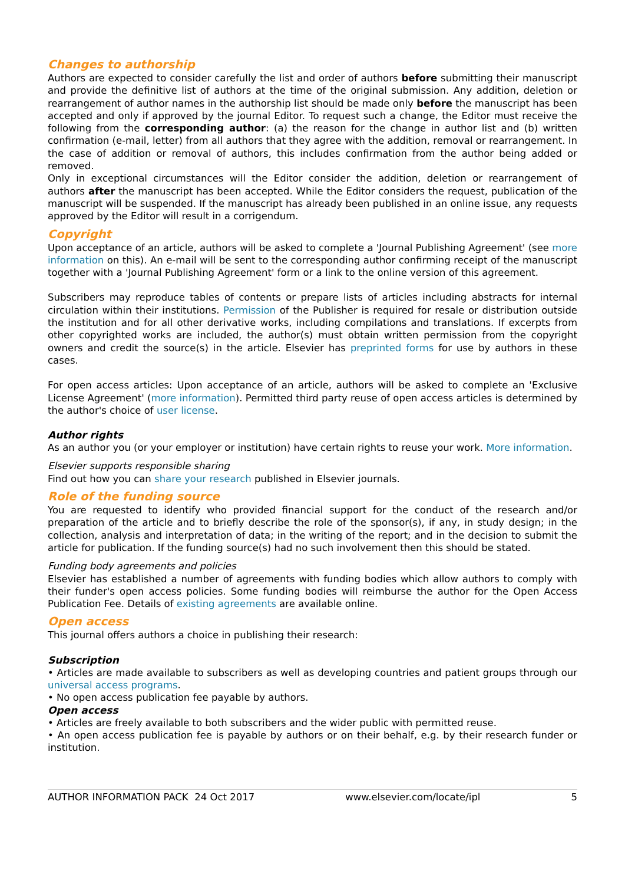Changes to authorship
Authors are expected to consider carefully the list and order of authors before submitting their manuscript and provide the definitive list of authors at the time of the original submission. Any addition, deletion or rearrangement of author names in the authorship list should be made only before the manuscript has been accepted and only if approved by the journal Editor. To request such a change, the Editor must receive the following from the corresponding author: (a) the reason for the change in author list and (b) written confirmation (e-mail, letter) from all authors that they agree with the addition, removal or rearrangement. In the case of addition or removal of authors, this includes confirmation from the author being added or removed.
Only in exceptional circumstances will the Editor consider the addition, deletion or rearrangement of authors after the manuscript has been accepted. While the Editor considers the request, publication of the manuscript will be suspended. If the manuscript has already been published in an online issue, any requests approved by the Editor will result in a corrigendum.
Copyright
Upon acceptance of an article, authors will be asked to complete a 'Journal Publishing Agreement' (see more information on this). An e-mail will be sent to the corresponding author confirming receipt of the manuscript together with a 'Journal Publishing Agreement' form or a link to the online version of this agreement.
Subscribers may reproduce tables of contents or prepare lists of articles including abstracts for internal circulation within their institutions. Permission of the Publisher is required for resale or distribution outside the institution and for all other derivative works, including compilations and translations. If excerpts from other copyrighted works are included, the author(s) must obtain written permission from the copyright owners and credit the source(s) in the article. Elsevier has preprinted forms for use by authors in these cases.
For open access articles: Upon acceptance of an article, authors will be asked to complete an 'Exclusive License Agreement' (more information). Permitted third party reuse of open access articles is determined by the author's choice of user license.
Author rights
As an author you (or your employer or institution) have certain rights to reuse your work. More information.
Elsevier supports responsible sharing
Find out how you can share your research published in Elsevier journals.
Role of the funding source
You are requested to identify who provided financial support for the conduct of the research and/or preparation of the article and to briefly describe the role of the sponsor(s), if any, in study design; in the collection, analysis and interpretation of data; in the writing of the report; and in the decision to submit the article for publication. If the funding source(s) had no such involvement then this should be stated.
Funding body agreements and policies
Elsevier has established a number of agreements with funding bodies which allow authors to comply with their funder's open access policies. Some funding bodies will reimburse the author for the Open Access Publication Fee. Details of existing agreements are available online.
Open access
This journal offers authors a choice in publishing their research:
Subscription
• Articles are made available to subscribers as well as developing countries and patient groups through our universal access programs.
• No open access publication fee payable by authors.
Open access
• Articles are freely available to both subscribers and the wider public with permitted reuse.
• An open access publication fee is payable by authors or on their behalf, e.g. by their research funder or institution.
AUTHOR INFORMATION PACK 24 Oct 2017 www.elsevier.com/locate/ipl 5